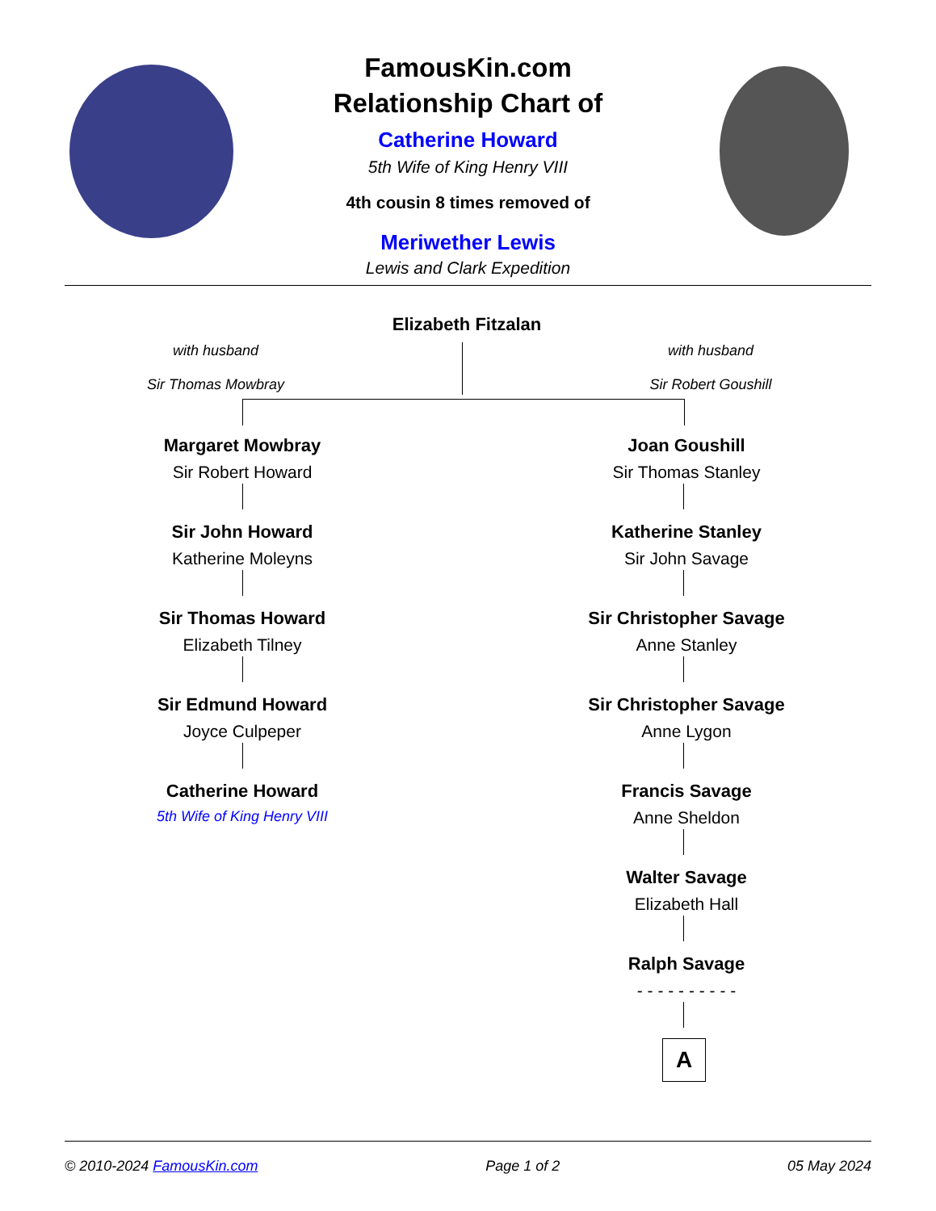FamousKin.com
Relationship Chart of
Catherine Howard
5th Wife of King Henry VIII
4th cousin 8 times removed of
Meriwether Lewis
Lewis and Clark Expedition
Elizabeth Fitzalan
with husband
Sir Thomas Mowbray
with husband
Sir Robert Goushill
Margaret Mowbray
Sir Robert Howard
Sir John Howard
Katherine Moleyns
Sir Thomas Howard
Elizabeth Tilney
Sir Edmund Howard
Joyce Culpeper
Catherine Howard
5th Wife of King Henry VIII
Joan Goushill
Sir Thomas Stanley
Katherine Stanley
Sir John Savage
Sir Christopher Savage
Anne Stanley
Sir Christopher Savage
Anne Lygon
Francis Savage
Anne Sheldon
Walter Savage
Elizabeth Hall
Ralph Savage
- - - - - - - - - -
A
© 2010-2024 FamousKin.com Page 1 of 2 05 May 2024